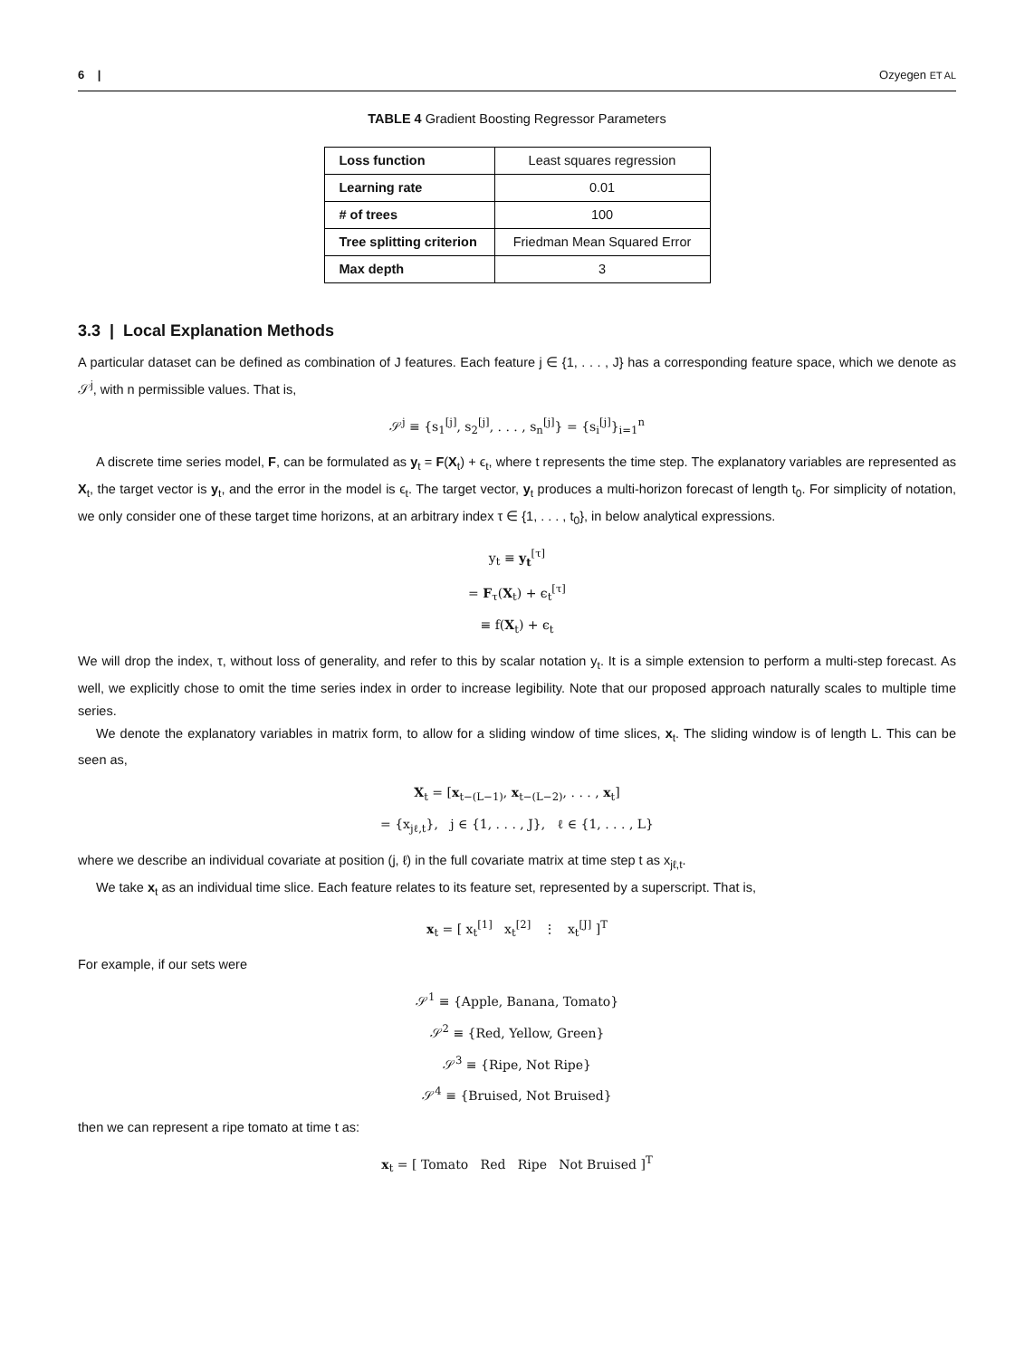6 | Ozyegen ET AL
TABLE 4 Gradient Boosting Regressor Parameters
| Loss function | Least squares regression |
| Learning rate | 0.01 |
| # of trees | 100 |
| Tree splitting criterion | Friedman Mean Squared Error |
| Max depth | 3 |
3.3 | Local Explanation Methods
A particular dataset can be defined as combination of J features. Each feature j ∈ {1, . . . , J} has a corresponding feature space, which we denote as 𝒮<sup>j</sup>, with n permissible values. That is,
𝒮<sup>j</sup> ≡ {s<sub>1</sub><sup>[j]</sup>, s<sub>2</sub><sup>[j]</sup>, . . . , s<sub>n</sub><sup>[j]</sup>} = {s<sub>i</sub><sup>[j]</sup>}<sub>i=1</sub><sup>n</sup>
A discrete time series model, F, can be formulated as y<sub>t</sub> = F(X<sub>t</sub>) + ϵ<sub>t</sub>, where t represents the time step. The explanatory variables are represented as X<sub>t</sub>, the target vector is y<sub>t</sub>, and the error in the model is ϵ<sub>t</sub>. The target vector, y<sub>t</sub> produces a multi-horizon forecast of length t<sub>0</sub>. For simplicity of notation, we only consider one of these target time horizons, at an arbitrary index τ ∈ {1, . . . , t<sub>0</sub>}, in below analytical expressions.
y<sub>t</sub> ≡ y<sub>t</sub><sup>[τ]</sup>
= F<sub>τ</sub>(X<sub>t</sub>) + ϵ<sub>t</sub><sup>[τ]</sup>
≡ f(X<sub>t</sub>) + ϵ<sub>t</sub>
We will drop the index, τ, without loss of generality, and refer to this by scalar notation y<sub>t</sub>. It is a simple extension to perform a multi-step forecast. As well, we explicitly chose to omit the time series index in order to increase legibility. Note that our proposed approach naturally scales to multiple time series.
We denote the explanatory variables in matrix form, to allow for a sliding window of time slices, x<sub>t</sub>. The sliding window is of length L. This can be seen as,
X<sub>t</sub> = [x<sub>t−(L−1)</sub>, x<sub>t−(L−2)</sub>, . . . , x<sub>t</sub>]
= {x<sub>jℓ,t</sub>}, j ∈ {1, . . . , J}, ℓ ∈ {1, . . . , L}
where we describe an individual covariate at position (j, ℓ) in the full covariate matrix at time step t as x<sub>jℓ,t</sub>.
We take x<sub>t</sub> as an individual time slice. Each feature relates to its feature set, represented by a superscript. That is,
x<sub>t</sub> = [ x<sub>t</sub><sup>[1]</sup> x<sub>t</sub><sup>[2]</sup> ⋮ x<sub>t</sub><sup>[J]</sup> ]<sup>T</sup>
For example, if our sets were
𝒮<sup>1</sup> ≡ {Apple, Banana, Tomato}
𝒮<sup>2</sup> ≡ {Red, Yellow, Green}
𝒮<sup>3</sup> ≡ {Ripe, Not Ripe}
𝒮<sup>4</sup> ≡ {Bruised, Not Bruised}
then we can represent a ripe tomato at time t as:
x<sub>t</sub> = [ Tomato Red Ripe Not Bruised ]<sup>T</sup>